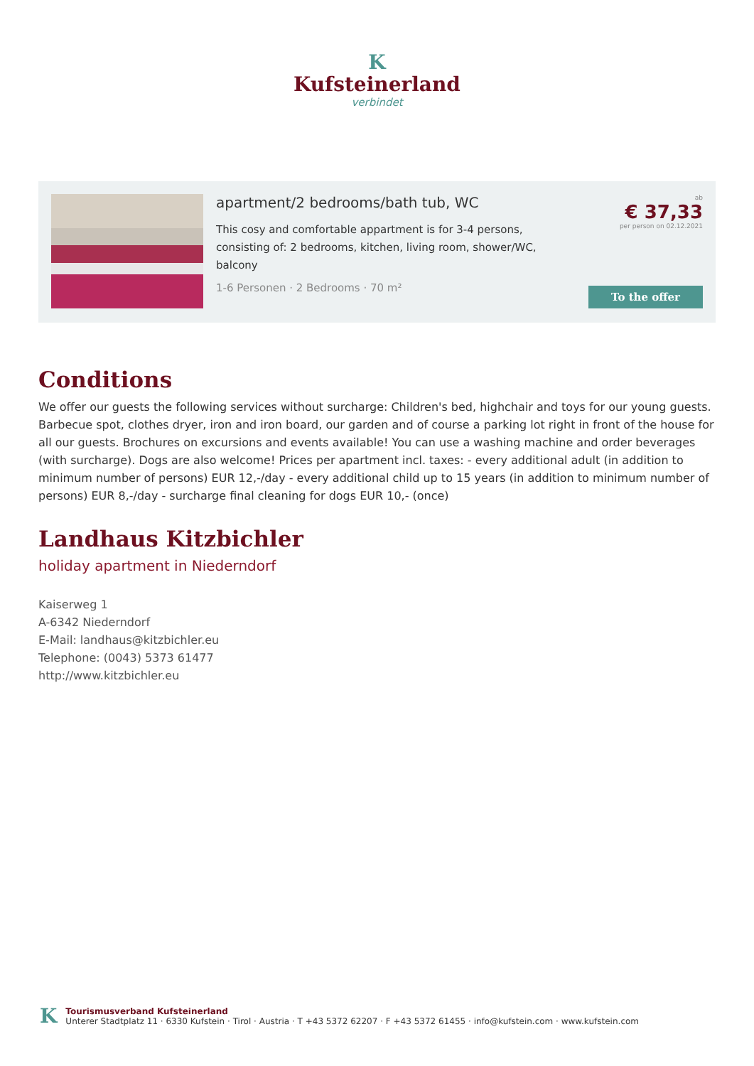K
Kufsteinerland
verbindet
apartment/2 bedrooms/bath tub, WC
This cosy and comfortable appartment is for 3-4 persons, consisting of: 2 bedrooms, kitchen, living room, shower/WC, balcony
1-6 Personen · 2 Bedrooms · 70 m²
ab
€ 37,33
per person on 02.12.2021
To the offer
Conditions
We offer our guests the following services without surcharge: Children's bed, highchair and toys for our young guests. Barbecue spot, clothes dryer, iron and iron board, our garden and of course a parking lot right in front of the house for all our guests. Brochures on excursions and events available! You can use a washing machine and order beverages (with surcharge). Dogs are also welcome! Prices per apartment incl. taxes: - every additional adult (in addition to minimum number of persons) EUR 12,-/day - every additional child up to 15 years (in addition to minimum number of persons) EUR 8,-/day - surcharge final cleaning for dogs EUR 10,- (once)
Landhaus Kitzbichler
holiday apartment in Niederndorf
Kaiserweg 1
A-6342 Niederndorf
E-Mail: landhaus@kitzbichler.eu
Telephone: (0043) 5373 61477
http://www.kitzbichler.eu
K
Tourismusverband Kufsteinerland
Unterer Stadtplatz 11 · 6330 Kufstein · Tirol · Austria · T +43 5372 62207 · F +43 5372 61455 · info@kufstein.com · www.kufstein.com